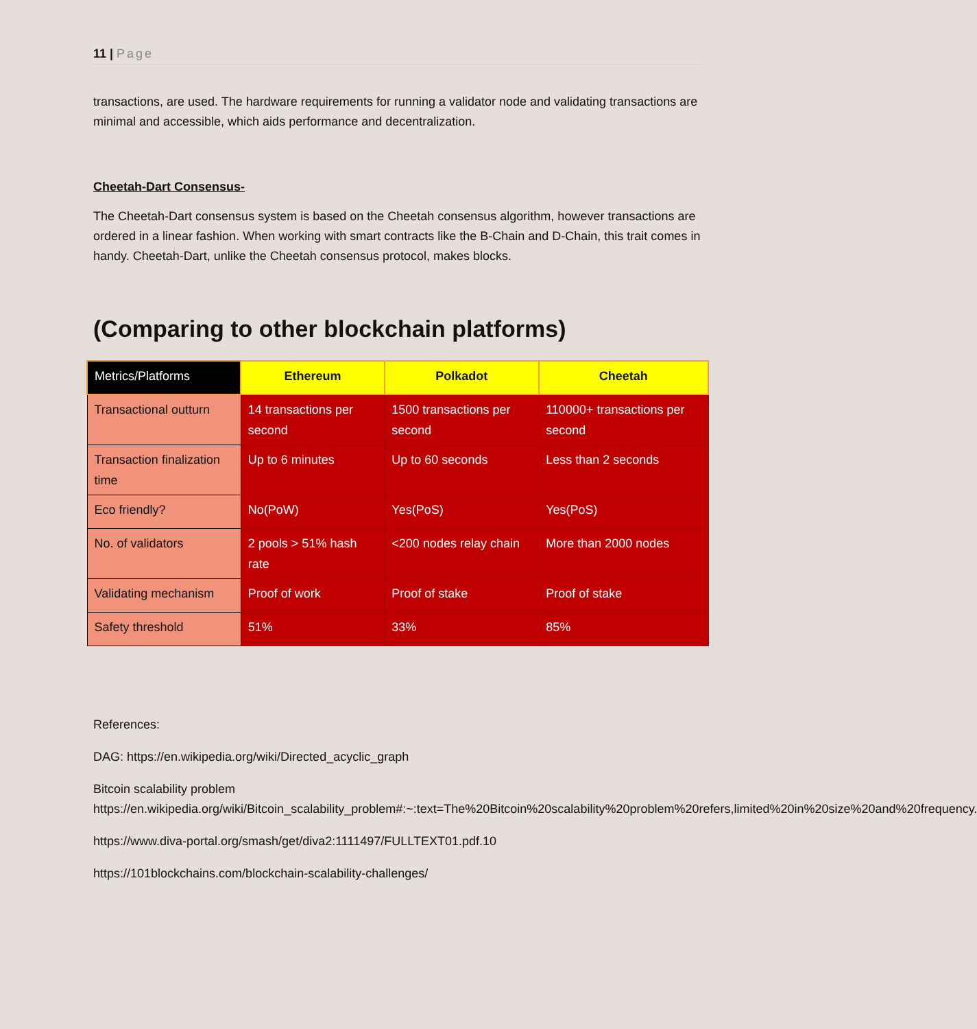11 | Page
transactions, are used. The hardware requirements for running a validator node and validating transactions are minimal and accessible, which aids performance and decentralization.
Cheetah-Dart Consensus-
The Cheetah-Dart consensus system is based on the Cheetah consensus algorithm, however transactions are ordered in a linear fashion. When working with smart contracts like the B-Chain and D-Chain, this trait comes in handy. Cheetah-Dart, unlike the Cheetah consensus protocol, makes blocks.
(Comparing to other blockchain platforms)
| Metrics/Platforms | Ethereum | Polkadot | Cheetah |
| --- | --- | --- | --- |
| Transactional outturn | 14 transactions per second | 1500 transactions per second | 110000+ transactions per second |
| Transaction finalization time | Up to 6 minutes | Up to 60 seconds | Less than 2 seconds |
| Eco friendly? | No(PoW) | Yes(PoS) | Yes(PoS) |
| No. of validators | 2 pools > 51% hash rate | <200 nodes relay chain | More than 2000 nodes |
| Validating mechanism | Proof of work | Proof of stake | Proof of stake |
| Safety threshold | 51% | 33% | 85% |
References:
DAG: https://en.wikipedia.org/wiki/Directed_acyclic_graph
Bitcoin scalability problem https://en.wikipedia.org/wiki/Bitcoin_scalability_problem#:~:text=The%20Bitcoin%20scalability%20problem%20refers,limited%20in%20size%20and%20frequency.
https://www.diva-portal.org/smash/get/diva2:1111497/FULLTEXT01.pdf.10
https://101blockchains.com/blockchain-scalability-challenges/